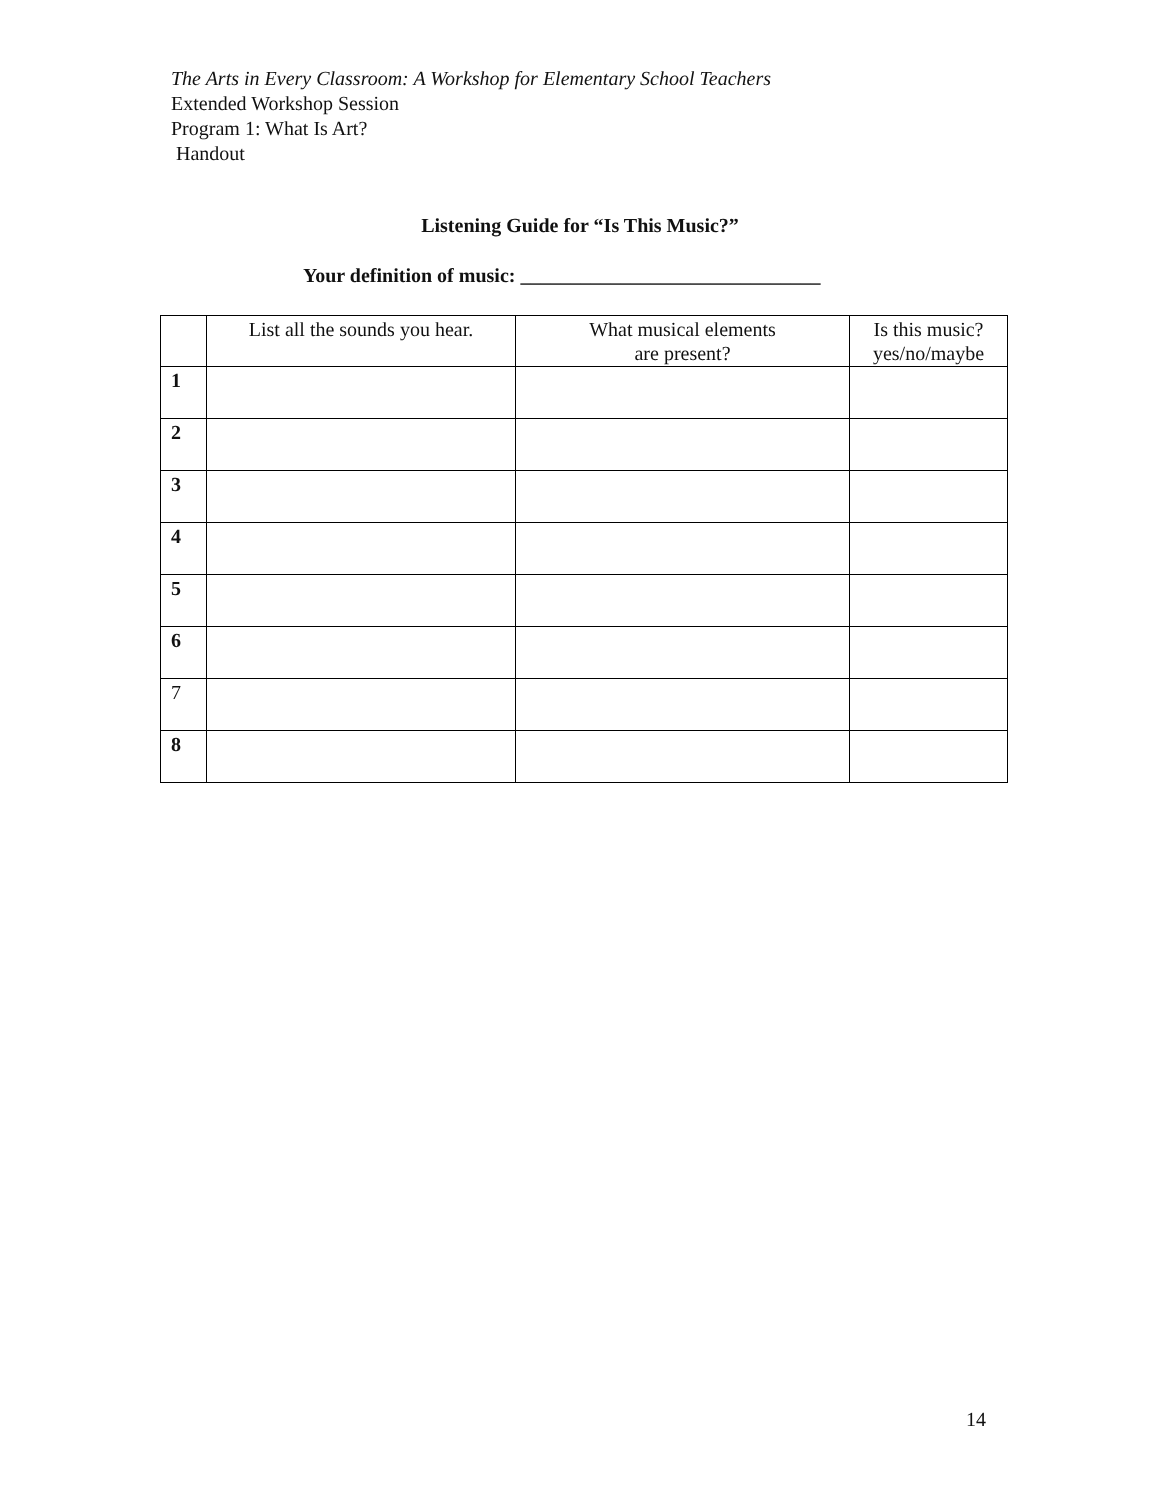The Arts in Every Classroom: A Workshop for Elementary School Teachers
Extended Workshop Session
Program 1: What Is Art?
Handout
Listening Guide for “Is This Music?”
Your definition of music: ______________________________
| | List all the sounds you hear. | What musical elements are present? | Is this music? yes/no/maybe |
| --- | --- | --- | --- |
| 1 | | | |
| 2 | | | |
| 3 | | | |
| 4 | | | |
| 5 | | | |
| 6 | | | |
| 7 | | | |
| 8 | | | |
14